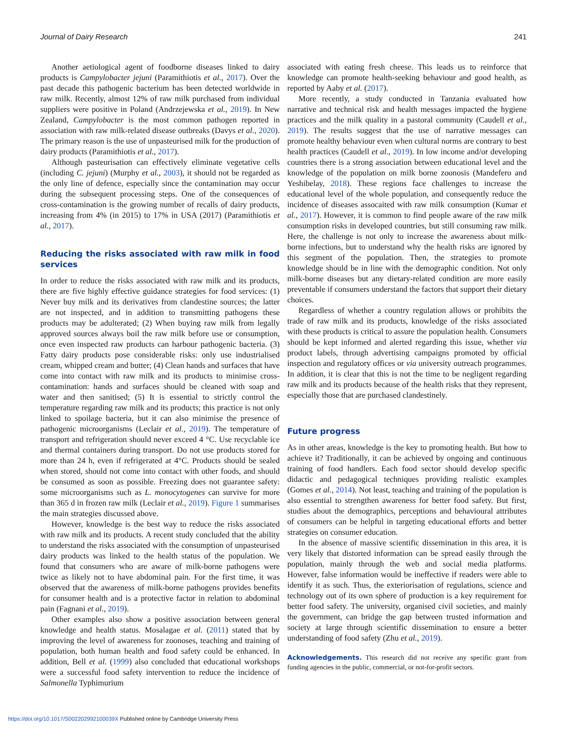Journal of Dairy Research 241
Another aetiological agent of foodborne diseases linked to dairy products is Campylobacter jejuni (Paramithiotis et al., 2017). Over the past decade this pathogenic bacterium has been detected worldwide in raw milk. Recently, almost 12% of raw milk purchased from individual suppliers were positive in Poland (Andrzejewska et al., 2019). In New Zealand, Campylobacter is the most common pathogen reported in association with raw milk-related disease outbreaks (Davys et al., 2020). The primary reason is the use of unpasteurised milk for the production of dairy products (Paramithiotis et al., 2017).
Although pasteurisation can effectively eliminate vegetative cells (including C. jejuni) (Murphy et al., 2003), it should not be regarded as the only line of defence, especially since the contamination may occur during the subsequent processing steps. One of the consequences of cross-contamination is the growing number of recalls of dairy products, increasing from 4% (in 2015) to 17% in USA (2017) (Paramithiotis et al., 2017).
Reducing the risks associated with raw milk in food services
In order to reduce the risks associated with raw milk and its products, there are five highly effective guidance strategies for food services: (1) Never buy milk and its derivatives from clandestine sources; the latter are not inspected, and in addition to transmitting pathogens these products may be adulterated; (2) When buying raw milk from legally approved sources always boil the raw milk before use or consumption, once even inspected raw products can harbour pathogenic bacteria. (3) Fatty dairy products pose considerable risks: only use industrialised cream, whipped cream and butter; (4) Clean hands and surfaces that have come into contact with raw milk and its products to minimise cross-contamination: hands and surfaces should be cleaned with soap and water and then sanitised; (5) It is essential to strictly control the temperature regarding raw milk and its products; this practice is not only linked to spoilage bacteria, but it can also minimise the presence of pathogenic microorganisms (Leclair et al., 2019). The temperature of transport and refrigeration should never exceed 4 °C. Use recyclable ice and thermal containers during transport. Do not use products stored for more than 24 h, even if refrigerated at 4°C. Products should be sealed when stored, should not come into contact with other foods, and should be consumed as soon as possible. Freezing does not guarantee safety: some microorganisms such as L. monocytogenes can survive for more than 365 d in frozen raw milk (Leclair et al., 2019). Figure 1 summarises the main strategies discussed above.
However, knowledge is the best way to reduce the risks associated with raw milk and its products. A recent study concluded that the ability to understand the risks associated with the consumption of unpasteurised dairy products was linked to the health status of the population. We found that consumers who are aware of milk-borne pathogens were twice as likely not to have abdominal pain. For the first time, it was observed that the awareness of milk-borne pathogens provides benefits for consumer health and is a protective factor in relation to abdominal pain (Fagnani et al., 2019).
Other examples also show a positive association between general knowledge and health status. Mosalagae et al. (2011) stated that by improving the level of awareness for zoonoses, teaching and training of population, both human health and food safety could be enhanced. In addition, Bell et al. (1999) also concluded that educational workshops were a successful food safety intervention to reduce the incidence of Salmonella Typhimurium
associated with eating fresh cheese. This leads us to reinforce that knowledge can promote health-seeking behaviour and good health, as reported by Aaby et al. (2017).
More recently, a study conducted in Tanzania evaluated how narrative and technical risk and health messages impacted the hygiene practices and the milk quality in a pastoral community (Caudell et al., 2019). The results suggest that the use of narrative messages can promote healthy behaviour even when cultural norms are contrary to best health practices (Caudell et al., 2019). In low income and/or developing countries there is a strong association between educational level and the knowledge of the population on milk borne zoonosis (Mandefero and Yeshibelay, 2018). These regions face challenges to increase the educational level of the whole population, and consequently reduce the incidence of diseases assocaited with raw milk consumption (Kumar et al., 2017). However, it is common to find people aware of the raw milk consumption risks in developed countries, but still consuming raw milk. Here, the challenge is not only to increase the awareness about milk-borne infections, but to understand why the health risks are ignored by this segment of the population. Then, the strategies to promote knowledge should be in line with the demographic condition. Not only milk-borne diseases but any dietary-related condition are more easily preventable if consumers understand the factors that support their dietary choices.
Regardless of whether a country regulation allows or prohibits the trade of raw milk and its products, knowledge of the risks associated with these products is critical to assure the population health. Consumers should be kept informed and alerted regarding this issue, whether via product labels, through advertising campaigns promoted by official inspection and regulatory offices or via university outreach programmes. In addition, it is clear that this is not the time to be negligent regarding raw milk and its products because of the health risks that they represent, especially those that are purchased clandestinely.
Future progress
As in other areas, knowledge is the key to promoting health. But how to achieve it? Traditionally, it can be achieved by ongoing and continuous training of food handlers. Each food sector should develop specific didactic and pedagogical techniques providing realistic examples (Gomes et al., 2014). Not least, teaching and training of the population is also essential to strengthen awareness for better food safety. But first, studies about the demographics, perceptions and behavioural attributes of consumers can be helpful in targeting educational efforts and better strategies on consumer education.
In the absence of massive scientific dissemination in this area, it is very likely that distorted information can be spread easily through the population, mainly through the web and social media platforms. However, false information would be ineffective if readers were able to identify it as such. Thus, the exteriorisation of regulations, science and technology out of its own sphere of production is a key requirement for better food safety. The university, organised civil societies, and mainly the government, can bridge the gap between trusted information and society at large through scientific dissemination to ensure a better understanding of food safety (Zhu et al., 2019).
Acknowledgements. This research did not receive any specific grant from funding agencies in the public, commercial, or not-for-profit sectors.
https://doi.org/10.1017/S002202992100039X Published online by Cambridge University Press